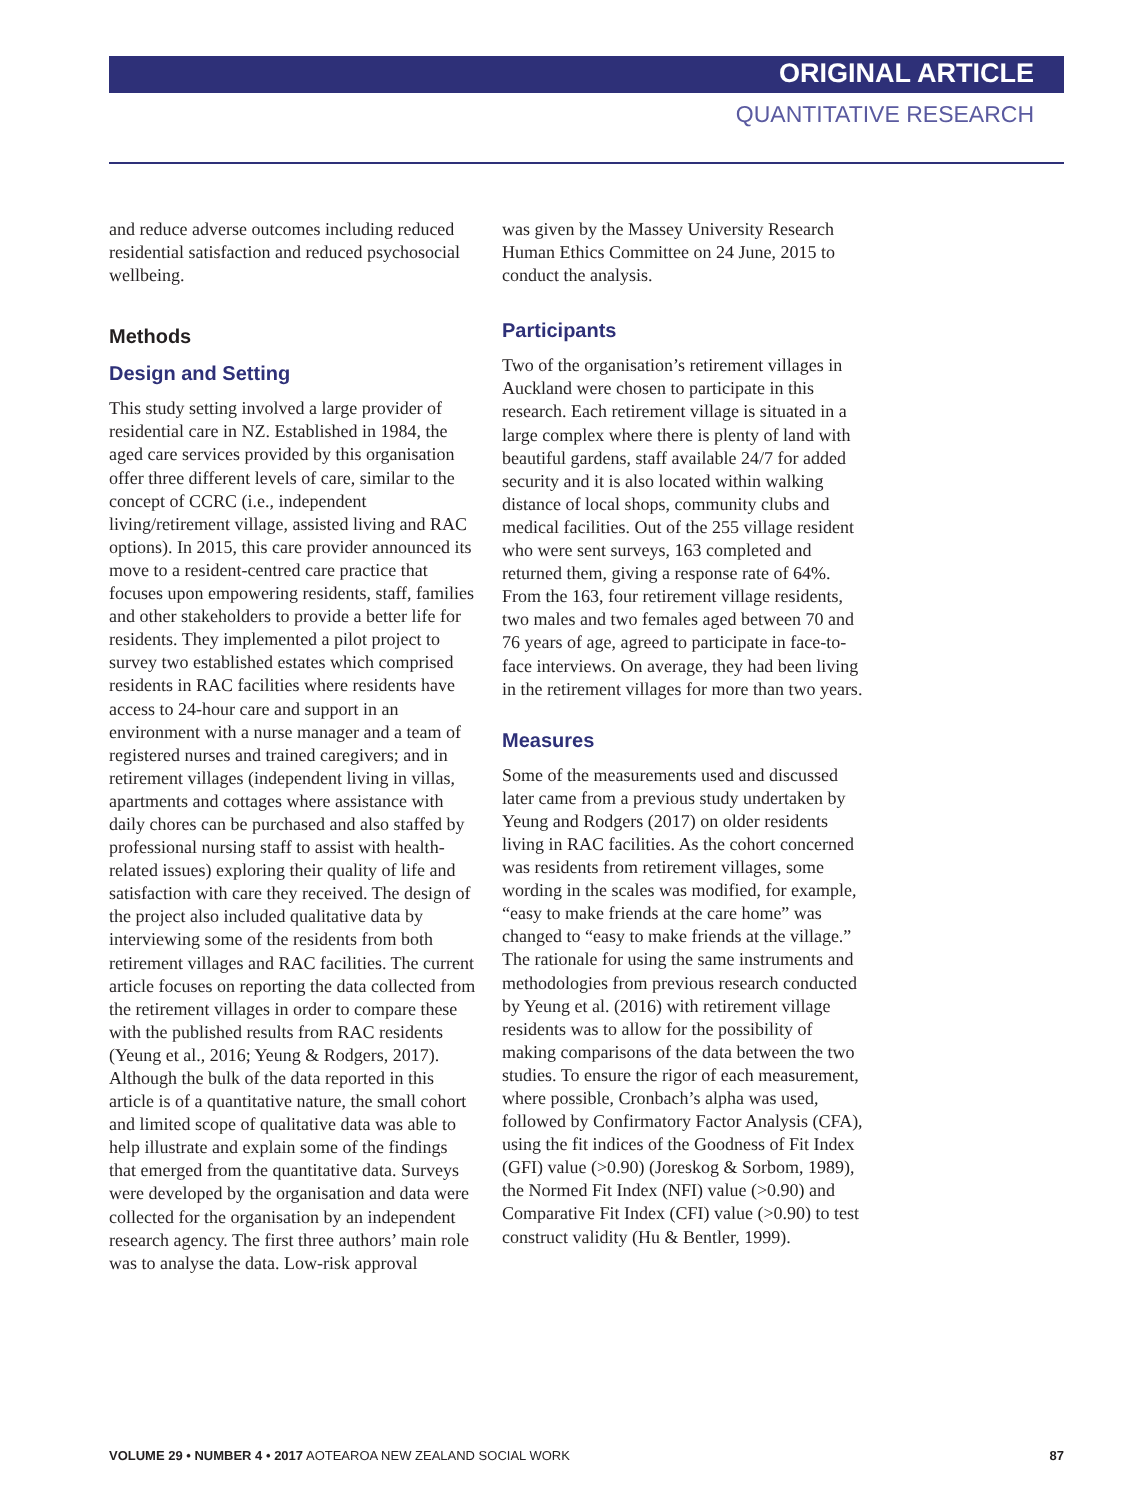ORIGINAL ARTICLE
QUANTITATIVE RESEARCH
and reduce adverse outcomes including reduced residential satisfaction and reduced psychosocial wellbeing.
Methods
Design and Setting
This study setting involved a large provider of residential care in NZ. Established in 1984, the aged care services provided by this organisation offer three different levels of care, similar to the concept of CCRC (i.e., independent living/retirement village, assisted living and RAC options). In 2015, this care provider announced its move to a resident-centred care practice that focuses upon empowering residents, staff, families and other stakeholders to provide a better life for residents. They implemented a pilot project to survey two established estates which comprised residents in RAC facilities where residents have access to 24-hour care and support in an environment with a nurse manager and a team of registered nurses and trained caregivers; and in retirement villages (independent living in villas, apartments and cottages where assistance with daily chores can be purchased and also staffed by professional nursing staff to assist with health-related issues) exploring their quality of life and satisfaction with care they received. The design of the project also included qualitative data by interviewing some of the residents from both retirement villages and RAC facilities. The current article focuses on reporting the data collected from the retirement villages in order to compare these with the published results from RAC residents (Yeung et al., 2016; Yeung & Rodgers, 2017). Although the bulk of the data reported in this article is of a quantitative nature, the small cohort and limited scope of qualitative data was able to help illustrate and explain some of the findings that emerged from the quantitative data. Surveys were developed by the organisation and data were collected for the organisation by an independent research agency. The first three authors’ main role was to analyse the data. Low-risk approval
was given by the Massey University Research Human Ethics Committee on 24 June, 2015 to conduct the analysis.
Participants
Two of the organisation’s retirement villages in Auckland were chosen to participate in this research. Each retirement village is situated in a large complex where there is plenty of land with beautiful gardens, staff available 24/7 for added security and it is also located within walking distance of local shops, community clubs and medical facilities. Out of the 255 village resident who were sent surveys, 163 completed and returned them, giving a response rate of 64%. From the 163, four retirement village residents, two males and two females aged between 70 and 76 years of age, agreed to participate in face-to-face interviews. On average, they had been living in the retirement villages for more than two years.
Measures
Some of the measurements used and discussed later came from a previous study undertaken by Yeung and Rodgers (2017) on older residents living in RAC facilities. As the cohort concerned was residents from retirement villages, some wording in the scales was modified, for example, “easy to make friends at the care home” was changed to “easy to make friends at the village.” The rationale for using the same instruments and methodologies from previous research conducted by Yeung et al. (2016) with retirement village residents was to allow for the possibility of making comparisons of the data between the two studies. To ensure the rigor of each measurement, where possible, Cronbach’s alpha was used, followed by Confirmatory Factor Analysis (CFA), using the fit indices of the Goodness of Fit Index (GFI) value (>0.90) (Joreskog & Sorbom, 1989), the Normed Fit Index (NFI) value (>0.90) and Comparative Fit Index (CFI) value (>0.90) to test construct validity (Hu & Bentler, 1999).
VOLUME 29 • NUMBER 4 • 2017 AOTEAROA NEW ZEALAND SOCIAL WORK 87